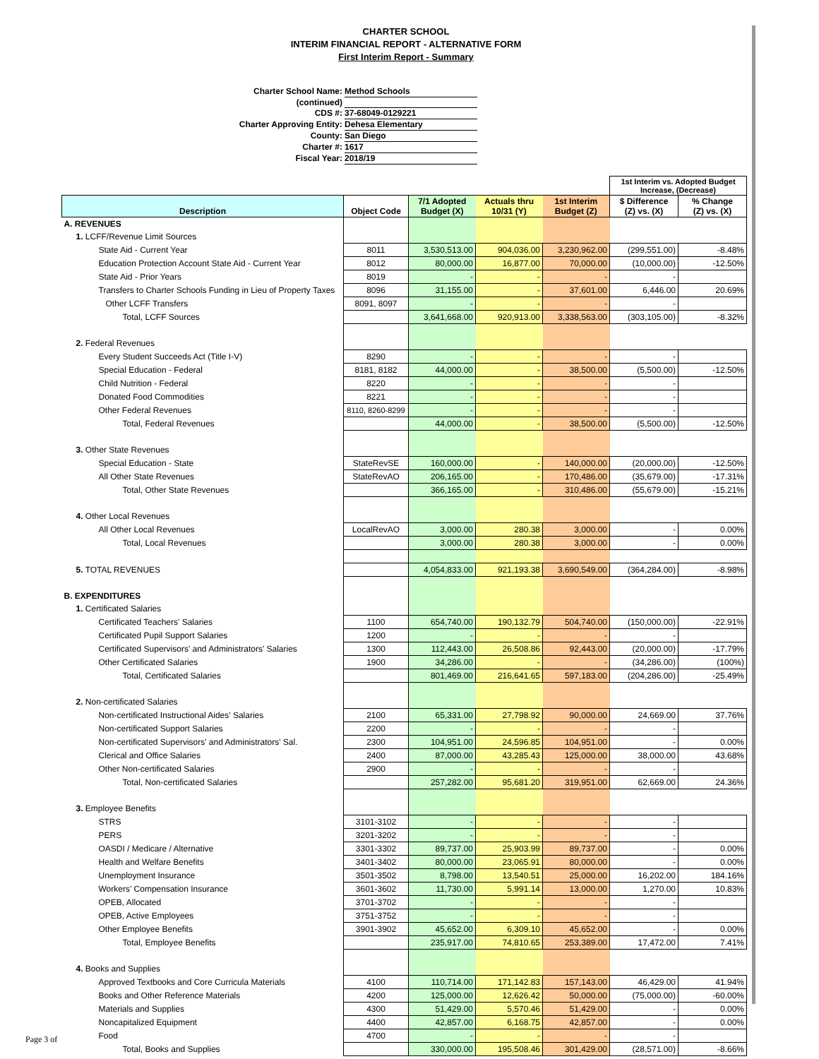CHARTER SCHOOL
INTERIM FINANCIAL REPORT - ALTERNATIVE FORM
First Interim Report - Summary
Charter School Name: Method Schools
(continued)
CDS #: 37-68049-0129221
Charter Approving Entity: Dehesa Elementary
County: San Diego
Charter #: 1617
Fiscal Year: 2018/19
| | | | | | 1st Interim vs. Adopted Budget Increase, (Decrease) | |
| Description | Object Code | 7/1 Adopted Budget (X) | Actuals thru 10/31 (Y) | 1st Interim Budget (Z) | $ Difference (Z) vs. (X) | % Change (Z) vs. (X) |
| A. REVENUES | | | | | | |
| 1. LCFF/Revenue Limit Sources | | | | | | |
| State Aid - Current Year | 8011 | 3,530,513.00 | 904,036.00 | 3,230,962.00 | (299,551.00) | -8.48% |
| Education Protection Account State Aid - Current Year | 8012 | 80,000.00 | 16,877.00 | 70,000.00 | (10,000.00) | -12.50% |
| State Aid - Prior Years | 8019 | - | - | - | - | |
| Transfers to Charter Schools Funding in Lieu of Property Taxes | 8096 | 31,155.00 | - | 37,601.00 | 6,446.00 | 20.69% |
| Other LCFF Transfers | 8091, 8097 | - | - | - | - | |
| Total, LCFF Sources | | 3,641,668.00 | 920,913.00 | 3,338,563.00 | (303,105.00) | -8.32% |
| 2. Federal Revenues | | | | | | |
| Every Student Succeeds Act (Title I-V) | 8290 | - | - | - | - | |
| Special Education - Federal | 8181, 8182 | 44,000.00 | - | 38,500.00 | (5,500.00) | -12.50% |
| Child Nutrition - Federal | 8220 | - | - | - | - | |
| Donated Food Commodities | 8221 | - | - | - | - | |
| Other Federal Revenues | 8110, 8260-8299 | - | - | - | - | |
| Total, Federal Revenues | | 44,000.00 | - | 38,500.00 | (5,500.00) | -12.50% |
| 3. Other State Revenues | | | | | | |
| Special Education - State | StateRevSE | 160,000.00 | - | 140,000.00 | (20,000.00) | -12.50% |
| All Other State Revenues | StateRevAO | 206,165.00 | - | 170,486.00 | (35,679.00) | -17.31% |
| Total, Other State Revenues | | 366,165.00 | - | 310,486.00 | (55,679.00) | -15.21% |
| 4. Other Local Revenues | | | | | | |
| All Other Local Revenues | LocalRevAO | 3,000.00 | 280.38 | 3,000.00 | - | 0.00% |
| Total, Local Revenues | | 3,000.00 | 280.38 | 3,000.00 | - | 0.00% |
| 5. TOTAL REVENUES | | 4,054,833.00 | 921,193.38 | 3,690,549.00 | (364,284.00) | -8.98% |
| B. EXPENDITURES | | | | | | |
| 1. Certificated Salaries | | | | | | |
| Certificated Teachers' Salaries | 1100 | 654,740.00 | 190,132.79 | 504,740.00 | (150,000.00) | -22.91% |
| Certificated Pupil Support Salaries | 1200 | - | - | - | - | |
| Certificated Supervisors' and Administrators' Salaries | 1300 | 112,443.00 | 26,508.86 | 92,443.00 | (20,000.00) | -17.79% |
| Other Certificated Salaries | 1900 | 34,286.00 | - | - | (34,286.00) | (100%) |
| Total, Certificated Salaries | | 801,469.00 | 216,641.65 | 597,183.00 | (204,286.00) | -25.49% |
| 2. Non-certificated Salaries | | | | | | |
| Non-certificated Instructional Aides' Salaries | 2100 | 65,331.00 | 27,798.92 | 90,000.00 | 24,669.00 | 37.76% |
| Non-certificated Support Salaries | 2200 | - | - | - | - | |
| Non-certificated Supervisors' and Administrators' Sal. | 2300 | 104,951.00 | 24,596.85 | 104,951.00 | - | 0.00% |
| Clerical and Office Salaries | 2400 | 87,000.00 | 43,285.43 | 125,000.00 | 38,000.00 | 43.68% |
| Other Non-certificated Salaries | 2900 | - | - | - | - | |
| Total, Non-certificated Salaries | | 257,282.00 | 95,681.20 | 319,951.00 | 62,669.00 | 24.36% |
| 3. Employee Benefits | | | | | | |
| STRS | 3101-3102 | - | - | - | - | |
| PERS | 3201-3202 | - | - | - | - | |
| OASDI / Medicare / Alternative | 3301-3302 | 89,737.00 | 25,903.99 | 89,737.00 | - | 0.00% |
| Health and Welfare Benefits | 3401-3402 | 80,000.00 | 23,065.91 | 80,000.00 | - | 0.00% |
| Unemployment Insurance | 3501-3502 | 8,798.00 | 13,540.51 | 25,000.00 | 16,202.00 | 184.16% |
| Workers' Compensation Insurance | 3601-3602 | 11,730.00 | 5,991.14 | 13,000.00 | 1,270.00 | 10.83% |
| OPEB, Allocated | 3701-3702 | - | - | - | - | |
| OPEB, Active Employees | 3751-3752 | - | - | - | - | |
| Other Employee Benefits | 3901-3902 | 45,652.00 | 6,309.10 | 45,652.00 | - | 0.00% |
| Total, Employee Benefits | | 235,917.00 | 74,810.65 | 253,389.00 | 17,472.00 | 7.41% |
| 4. Books and Supplies | | | | | | |
| Approved Textbooks and Core Curricula Materials | 4100 | 110,714.00 | 171,142.83 | 157,143.00 | 46,429.00 | 41.94% |
| Books and Other Reference Materials | 4200 | 125,000.00 | 12,626.42 | 50,000.00 | (75,000.00) | -60.00% |
| Materials and Supplies | 4300 | 51,429.00 | 5,570.46 | 51,429.00 | - | 0.00% |
| Noncapitalized Equipment | 4400 | 42,857.00 | 6,168.75 | 42,857.00 | - | 0.00% |
| Food | 4700 | - | - | - | - | |
| Total, Books and Supplies | | 330,000.00 | 195,508.46 | 301,429.00 | (28,571.00) | -8.66% |
Page 3 of